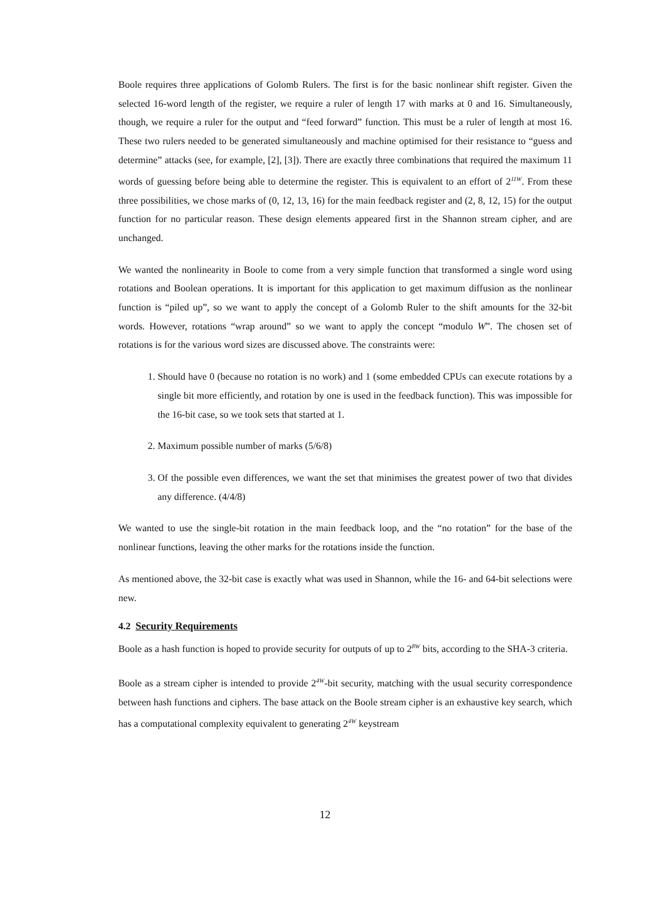Boole requires three applications of Golomb Rulers. The first is for the basic nonlinear shift register. Given the selected 16-word length of the register, we require a ruler of length 17 with marks at 0 and 16. Simultaneously, though, we require a ruler for the output and “feed forward” function. This must be a ruler of length at most 16. These two rulers needed to be generated simultaneously and machine optimised for their resistance to “guess and determine” attacks (see, for example, [2], [3]). There are exactly three combinations that required the maximum 11 words of guessing before being able to determine the register. This is equivalent to an effort of 2<sup>11W</sup>. From these three possibilities, we chose marks of (0, 12, 13, 16) for the main feedback register and (2, 8, 12, 15) for the output function for no particular reason. These design elements appeared first in the Shannon stream cipher, and are unchanged.
We wanted the nonlinearity in Boole to come from a very simple function that transformed a single word using rotations and Boolean operations. It is important for this application to get maximum diffusion as the nonlinear function is “piled up”, so we want to apply the concept of a Golomb Ruler to the shift amounts for the 32-bit words. However, rotations “wrap around” so we want to apply the concept “modulo W”. The chosen set of rotations is for the various word sizes are discussed above. The constraints were:
1. Should have 0 (because no rotation is no work) and 1 (some embedded CPUs can execute rotations by a single bit more efficiently, and rotation by one is used in the feedback function). This was impossible for the 16-bit case, so we took sets that started at 1.
2. Maximum possible number of marks (5/6/8)
3. Of the possible even differences, we want the set that minimises the greatest power of two that divides any difference. (4/4/8)
We wanted to use the single-bit rotation in the main feedback loop, and the “no rotation” for the base of the nonlinear functions, leaving the other marks for the rotations inside the function.
As mentioned above, the 32-bit case is exactly what was used in Shannon, while the 16- and 64-bit selections were new.
4.2 Security Requirements
Boole as a hash function is hoped to provide security for outputs of up to 2<sup>8W</sup> bits, according to the SHA-3 criteria.
Boole as a stream cipher is intended to provide 2<sup>4W</sup>-bit security, matching with the usual security correspondence between hash functions and ciphers. The base attack on the Boole stream cipher is an exhaustive key search, which has a computational complexity equivalent to generating 2<sup>4W</sup> keystream
12